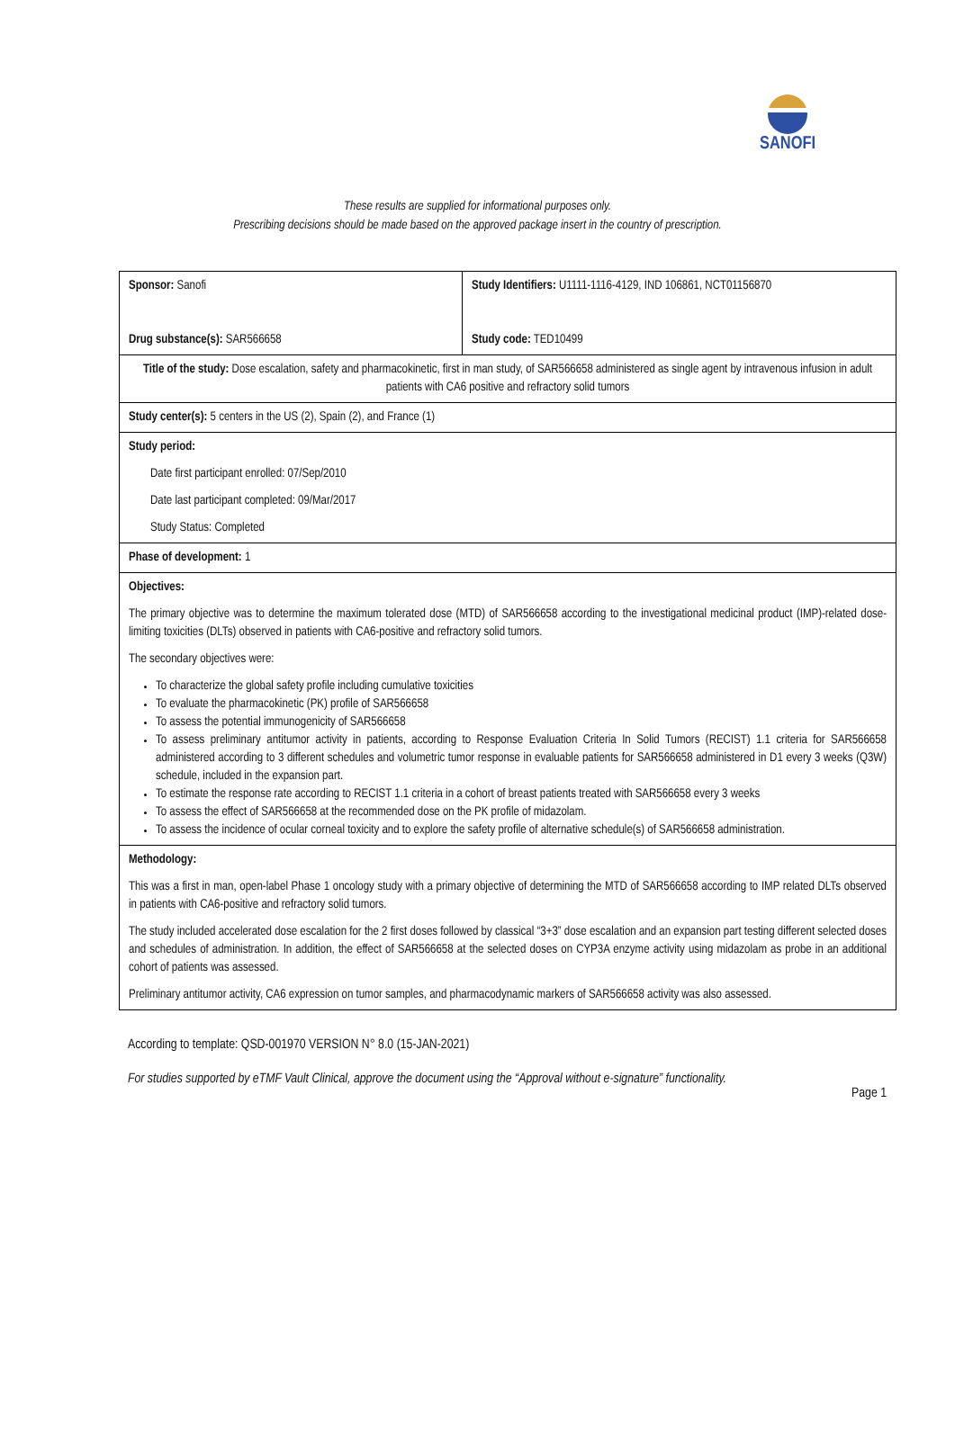SANOFI
These results are supplied for informational purposes only.
Prescribing decisions should be made based on the approved package insert in the country of prescription.
| Sponsor: Sanofi Drug substance(s): SAR566658 | Study Identifiers: U1111-1116-4129, IND 106861, NCT01156870 Study code: TED10499 |
| Title of the study: Dose escalation, safety and pharmacokinetic, first in man study, of SAR566658 administered as single agent by intravenous infusion in adult patients with CA6 positive and refractory solid tumors | |
| Study center(s): 5 centers in the US (2), Spain (2), and France (1) | |
| Study period: Date first participant enrolled: 07/Sep/2010 Date last participant completed: 09/Mar/2017 Study Status: Completed | |
| Phase of development: 1 | |
| Objectives: The primary objective was to determine the maximum tolerated dose (MTD) of SAR566658 according to the investigational medicinal product (IMP)-related dose-limiting toxicities (DLTs) observed in patients with CA6-positive and refractory solid tumors. The secondary objectives were: To characterize the global safety profile including cumulative toxicities To evaluate the pharmacokinetic (PK) profile of SAR566658 To assess the potential immunogenicity of SAR566658 To assess preliminary antitumor activity in patients, according to Response Evaluation Criteria In Solid Tumors (RECIST) 1.1 criteria for SAR566658 administered according to 3 different schedules and volumetric tumor response in evaluable patients for SAR566658 administered in D1 every 3 weeks (Q3W) schedule, included in the expansion part. To estimate the response rate according to RECIST 1.1 criteria in a cohort of breast patients treated with SAR566658 every 3 weeks To assess the effect of SAR566658 at the recommended dose on the PK profile of midazolam. To assess the incidence of ocular corneal toxicity and to explore the safety profile of alternative schedule(s) of SAR566658 administration. | |
| Methodology: This was a first in man, open-label Phase 1 oncology study with a primary objective of determining the MTD of SAR566658 according to IMP related DLTs observed in patients with CA6-positive and refractory solid tumors. The study included accelerated dose escalation for the 2 first doses followed by classical “3+3” dose escalation and an expansion part testing different selected doses and schedules of administration. In addition, the effect of SAR566658 at the selected doses on CYP3A enzyme activity using midazolam as probe in an additional cohort of patients was assessed. Preliminary antitumor activity, CA6 expression on tumor samples, and pharmacodynamic markers of SAR566658 activity was also assessed. | |
According to template: QSD-001970 VERSION N° 8.0 (15-JAN-2021)
For studies supported by eTMF Vault Clinical, approve the document using the “Approval without e-signature” functionality.
Page 1